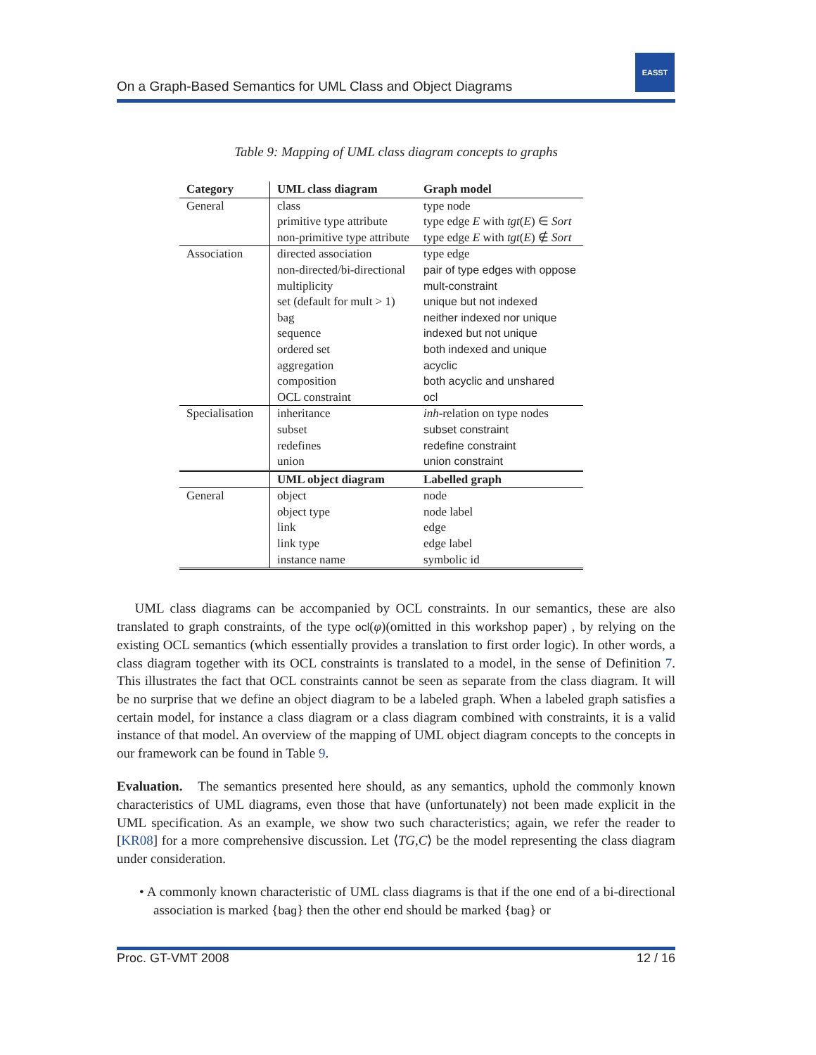On a Graph-Based Semantics for UML Class and Object Diagrams
EASST
Table 9: Mapping of UML class diagram concepts to graphs
| Category | UML class diagram | Graph model |
| --- | --- | --- |
| General | class primitive type attribute non-primitive type attribute | type node type edge E with tgt ( E ) ∈ Sort type edge E with tgt ( E ) ∉ Sort |
| Association | directed association non-directed/bi-directional multiplicity set (default for mult > 1) bag sequence ordered set aggregation composition OCL constraint | type edge pair of type edges with oppose mult-constraint unique but not indexed neither indexed nor unique indexed but not unique both indexed and unique acyclic both acyclic and unshared ocl |
| Specialisation | inheritance subset redefines union | inh -relation on type nodes subset constraint redefine constraint union constraint |
| | UML object diagram | Labelled graph |
| General | object object type link link type instance name | node node label edge edge label symbolic id |
UML class diagrams can be accompanied by OCL constraints. In our semantics, these are also translated to graph constraints, of the type ocl(φ)(omitted in this workshop paper) , by relying on the existing OCL semantics (which essentially provides a translation to first order logic). In other words, a class diagram together with its OCL constraints is translated to a model, in the sense of Definition 7. This illustrates the fact that OCL constraints cannot be seen as separate from the class diagram. It will be no surprise that we define an object diagram to be a labeled graph. When a labeled graph satisfies a certain model, for instance a class diagram or a class diagram combined with constraints, it is a valid instance of that model. An overview of the mapping of UML object diagram concepts to the concepts in our framework can be found in Table 9.
Evaluation. The semantics presented here should, as any semantics, uphold the commonly known characteristics of UML diagrams, even those that have (unfortunately) not been made explicit in the UML specification. As an example, we show two such characteristics; again, we refer the reader to [KR08] for a more comprehensive discussion. Let ⟨TG,C⟩ be the model representing the class diagram under consideration.
• A commonly known characteristic of UML class diagrams is that if the one end of a bi-directional association is marked {bag} then the other end should be marked {bag} or
Proc. GT-VMT 2008 12 / 16